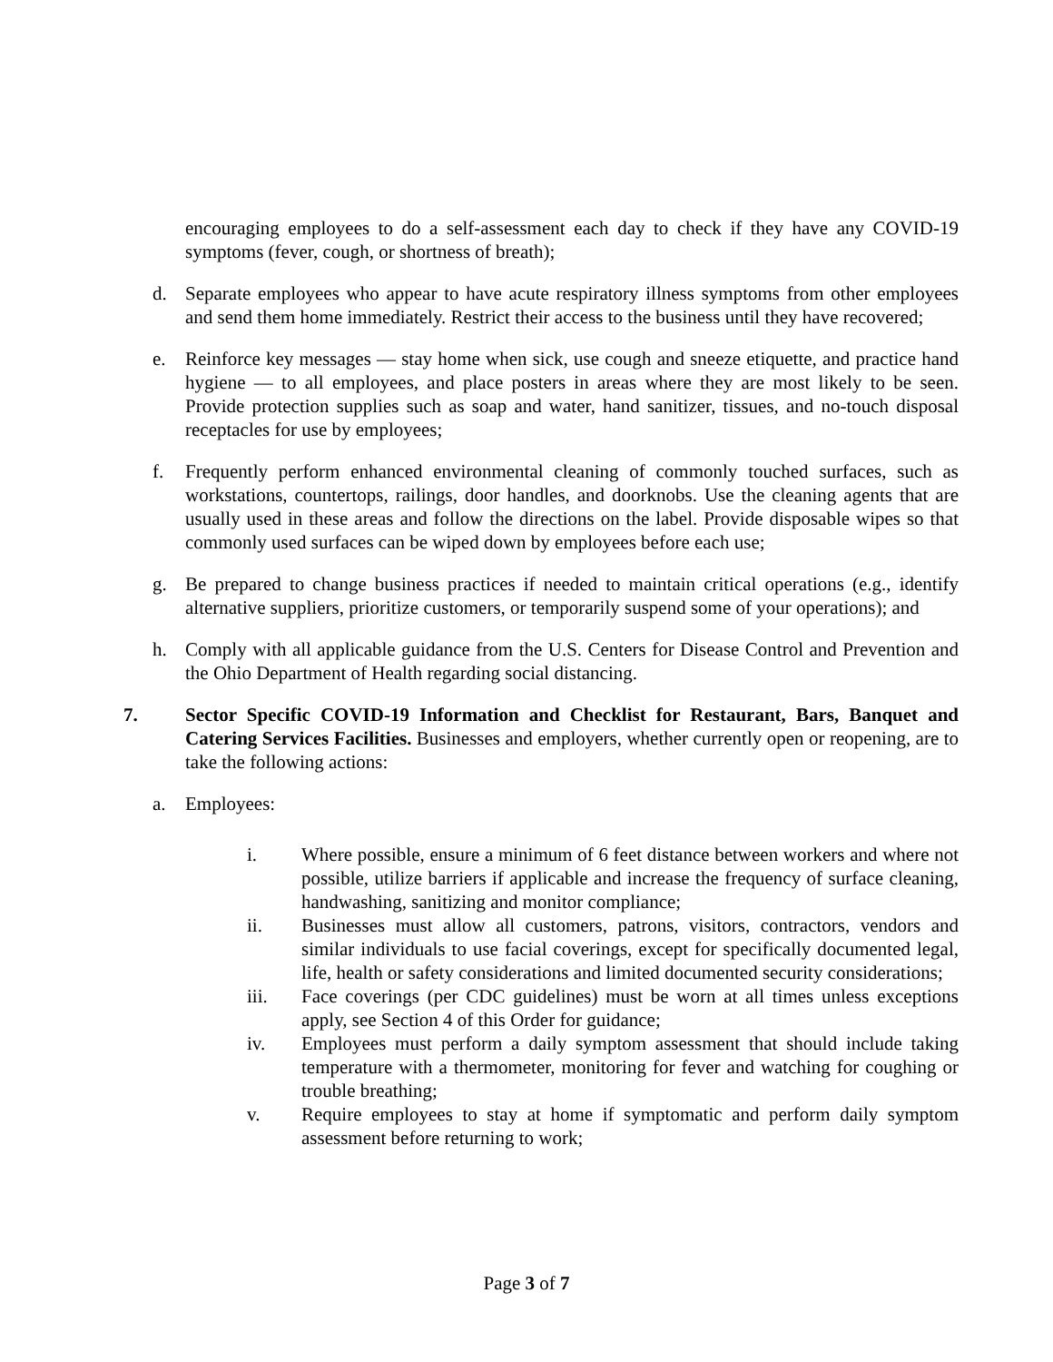encouraging employees to do a self-assessment each day to check if they have any COVID-19 symptoms (fever, cough, or shortness of breath);
d. Separate employees who appear to have acute respiratory illness symptoms from other employees and send them home immediately. Restrict their access to the business until they have recovered;
e. Reinforce key messages — stay home when sick, use cough and sneeze etiquette, and practice hand hygiene — to all employees, and place posters in areas where they are most likely to be seen. Provide protection supplies such as soap and water, hand sanitizer, tissues, and no-touch disposal receptacles for use by employees;
f. Frequently perform enhanced environmental cleaning of commonly touched surfaces, such as workstations, countertops, railings, door handles, and doorknobs. Use the cleaning agents that are usually used in these areas and follow the directions on the label. Provide disposable wipes so that commonly used surfaces can be wiped down by employees before each use;
g. Be prepared to change business practices if needed to maintain critical operations (e.g., identify alternative suppliers, prioritize customers, or temporarily suspend some of your operations); and
h. Comply with all applicable guidance from the U.S. Centers for Disease Control and Prevention and the Ohio Department of Health regarding social distancing.
7. Sector Specific COVID-19 Information and Checklist for Restaurant, Bars, Banquet and Catering Services Facilities. Businesses and employers, whether currently open or reopening, are to take the following actions:
a. Employees:
i. Where possible, ensure a minimum of 6 feet distance between workers and where not possible, utilize barriers if applicable and increase the frequency of surface cleaning, handwashing, sanitizing and monitor compliance;
ii. Businesses must allow all customers, patrons, visitors, contractors, vendors and similar individuals to use facial coverings, except for specifically documented legal, life, health or safety considerations and limited documented security considerations;
iii. Face coverings (per CDC guidelines) must be worn at all times unless exceptions apply, see Section 4 of this Order for guidance;
iv. Employees must perform a daily symptom assessment that should include taking temperature with a thermometer, monitoring for fever and watching for coughing or trouble breathing;
v. Require employees to stay at home if symptomatic and perform daily symptom assessment before returning to work;
Page 3 of 7